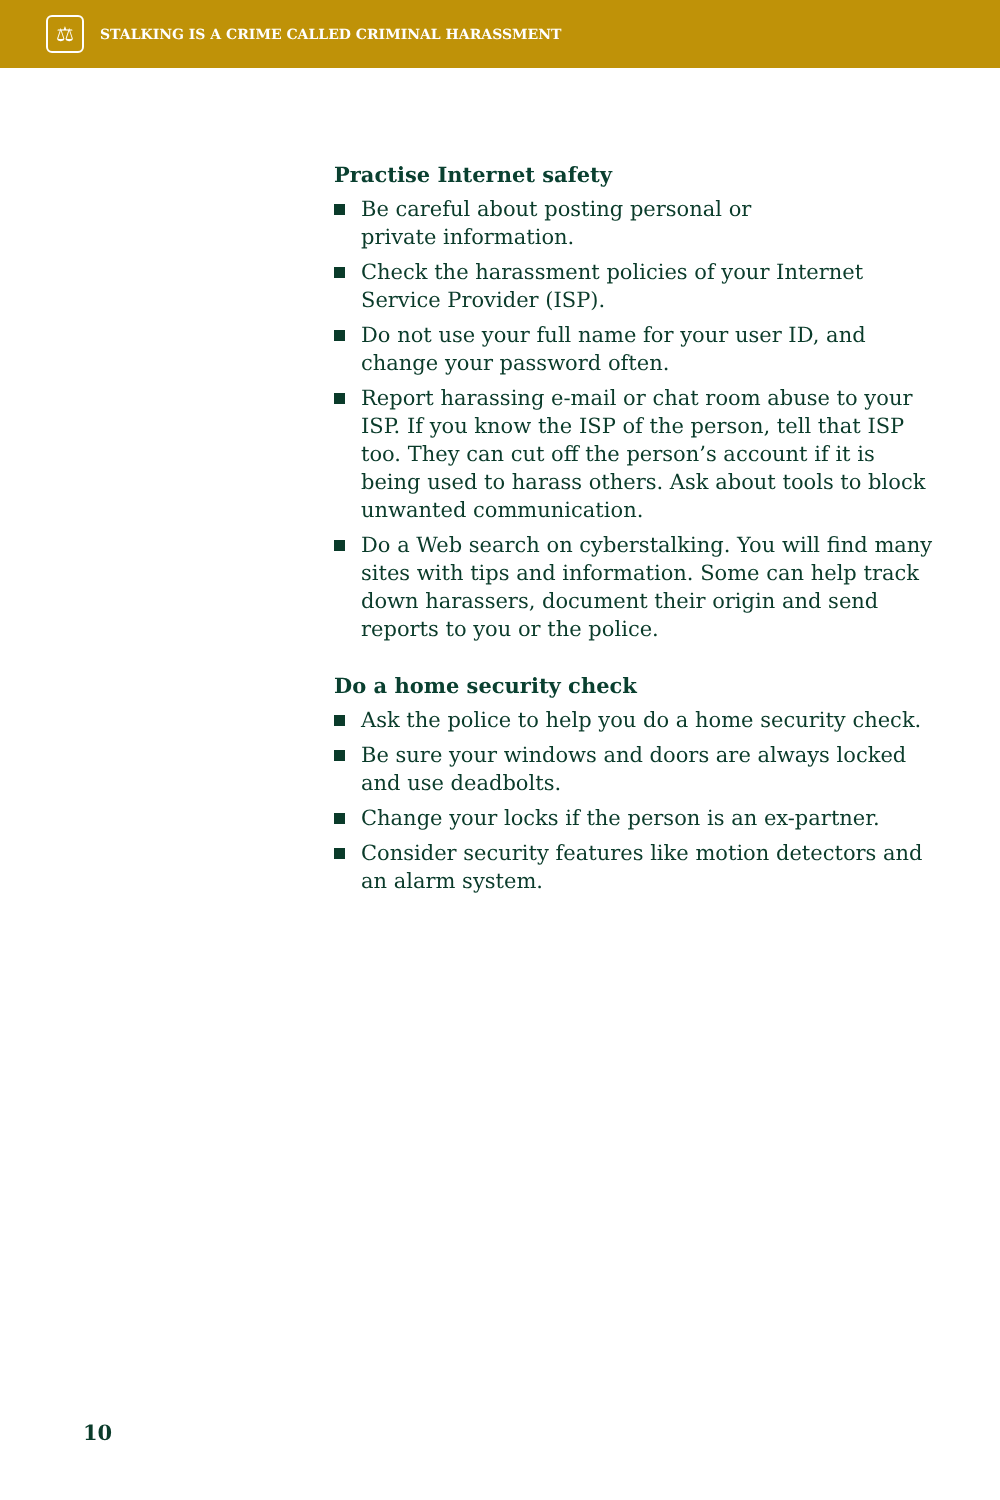⚖
STALKING IS A CRIME CALLED CRIMINAL HARASSMENT
Practise Internet safety
Be careful about posting personal or
private information.
Check the harassment policies of your Internet Service Provider (ISP).
Do not use your full name for your user ID, and change your password often.
Report harassing e-mail or chat room abuse to your ISP. If you know the ISP of the person, tell that ISP too. They can cut off the person’s account if it is being used to harass others. Ask about tools to block unwanted communication.
Do a Web search on cyberstalking. You will find many sites with tips and information. Some can help track down harassers, document their origin and send reports to you or the police.
Do a home security check
Ask the police to help you do a home security check.
Be sure your windows and doors are always locked and use deadbolts.
Change your locks if the person is an ex-partner.
Consider security features like motion detectors and an alarm system.
10